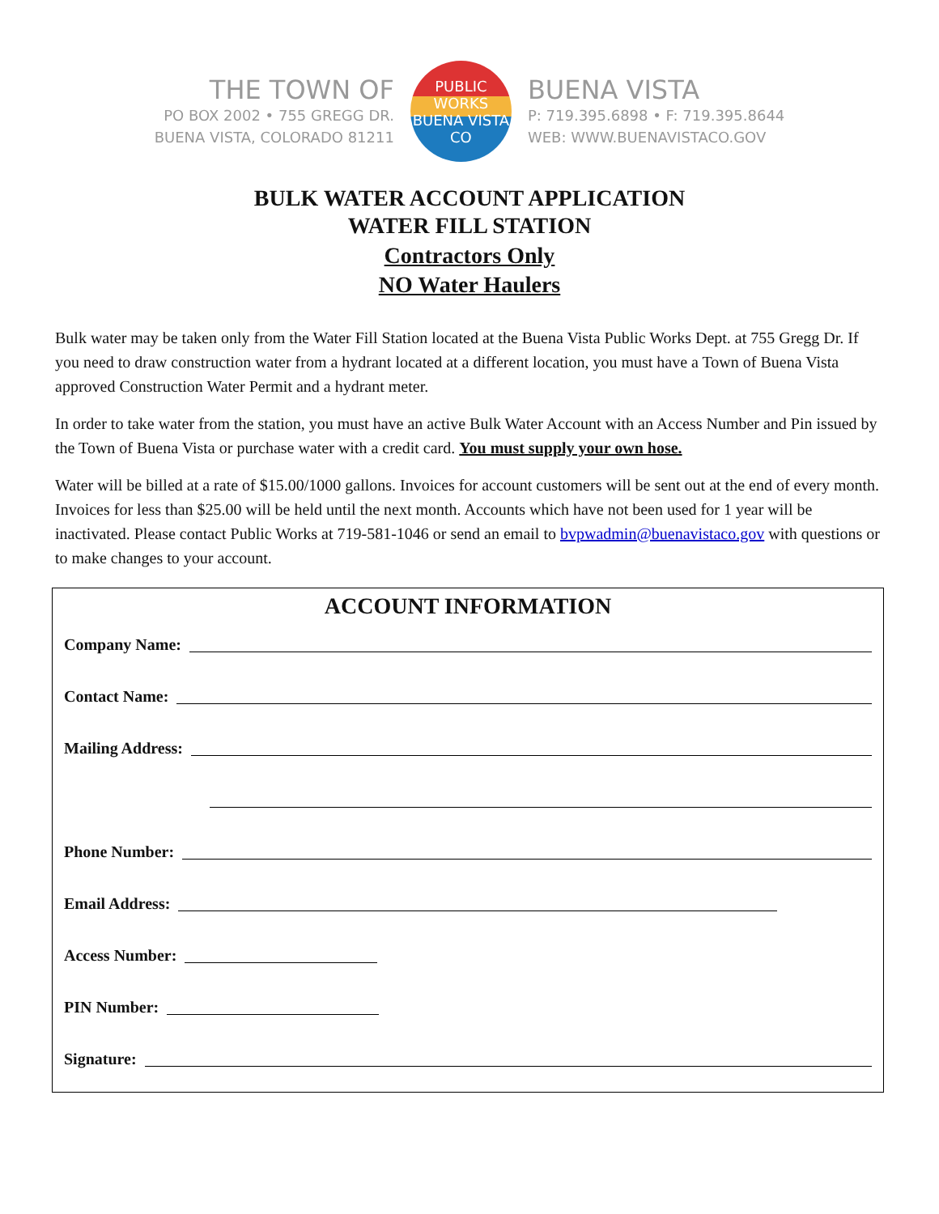THE TOWN OF
PO BOX 2002 • 755 GREGG DR.
BUENA VISTA, COLORADO 81211
PUBLIC WORKS
BUENA VISTA
CO
BUENA VISTA
P: 719.395.6898 • F: 719.395.8644
WEB: WWW.BUENAVISTACO.GOV
BULK WATER ACCOUNT APPLICATION
WATER FILL STATION
Contractors Only
NO Water Haulers
Bulk water may be taken only from the Water Fill Station located at the Buena Vista Public Works Dept. at 755 Gregg Dr. If you need to draw construction water from a hydrant located at a different location, you must have a Town of Buena Vista approved Construction Water Permit and a hydrant meter.
In order to take water from the station, you must have an active Bulk Water Account with an Access Number and Pin issued by the Town of Buena Vista or purchase water with a credit card. You must supply your own hose.
Water will be billed at a rate of $15.00/1000 gallons. Invoices for account customers will be sent out at the end of every month. Invoices for less than $25.00 will be held until the next month. Accounts which have not been used for 1 year will be inactivated. Please contact Public Works at 719-581-1046 or send an email to bvpwadmin@buenavistaco.gov with questions or to make changes to your account.
ACCOUNT INFORMATION
Company Name:
Contact Name:
Mailing Address:
Phone Number:
Email Address:
Access Number:
PIN Number:
Signature: